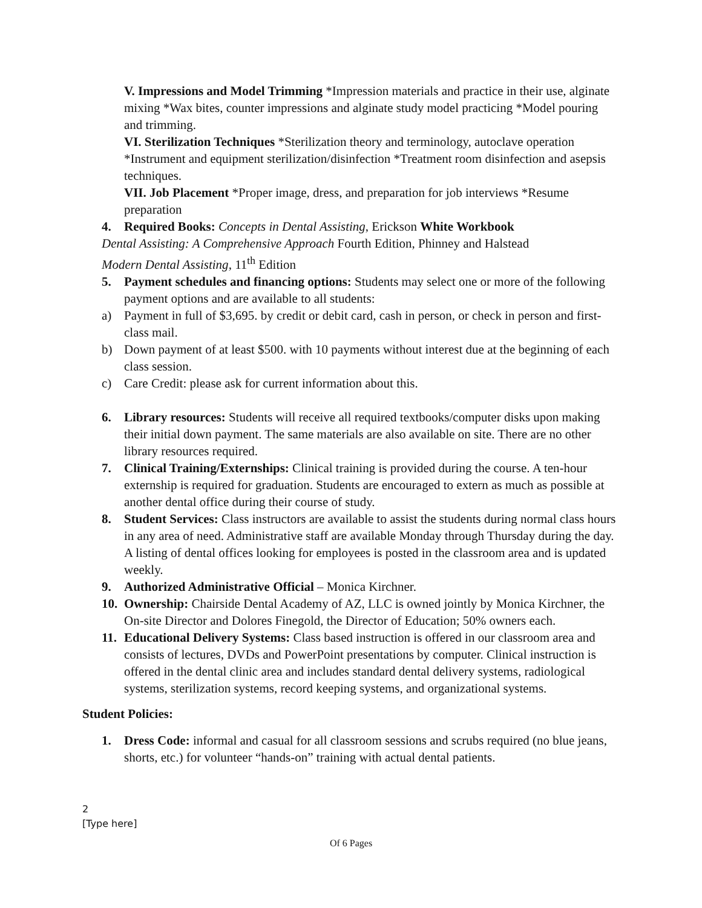V. Impressions and Model Trimming *Impression materials and practice in their use, alginate mixing *Wax bites, counter impressions and alginate study model practicing *Model pouring and trimming.
VI. Sterilization Techniques *Sterilization theory and terminology, autoclave operation *Instrument and equipment sterilization/disinfection *Treatment room disinfection and asepsis techniques.
VII. Job Placement *Proper image, dress, and preparation for job interviews *Resume preparation
4. Required Books: Concepts in Dental Assisting, Erickson White Workbook
Dental Assisting: A Comprehensive Approach Fourth Edition, Phinney and Halstead
Modern Dental Assisting, 11<sup>th</sup> Edition
5. Payment schedules and financing options: Students may select one or more of the following payment options and are available to all students:
a) Payment in full of $3,695. by credit or debit card, cash in person, or check in person and first-class mail.
b) Down payment of at least $500. with 10 payments without interest due at the beginning of each class session.
c) Care Credit: please ask for current information about this.
6. Library resources: Students will receive all required textbooks/computer disks upon making their initial down payment. The same materials are also available on site. There are no other library resources required.
7. Clinical Training/Externships: Clinical training is provided during the course. A ten-hour externship is required for graduation. Students are encouraged to extern as much as possible at another dental office during their course of study.
8. Student Services: Class instructors are available to assist the students during normal class hours in any area of need. Administrative staff are available Monday through Thursday during the day. A listing of dental offices looking for employees is posted in the classroom area and is updated weekly.
9. Authorized Administrative Official – Monica Kirchner.
10. Ownership: Chairside Dental Academy of AZ, LLC is owned jointly by Monica Kirchner, the On-site Director and Dolores Finegold, the Director of Education; 50% owners each.
11. Educational Delivery Systems: Class based instruction is offered in our classroom area and consists of lectures, DVDs and PowerPoint presentations by computer. Clinical instruction is offered in the dental clinic area and includes standard dental delivery systems, radiological systems, sterilization systems, record keeping systems, and organizational systems.
Student Policies:
1. Dress Code: informal and casual for all classroom sessions and scrubs required (no blue jeans, shorts, etc.) for volunteer “hands-on” training with actual dental patients.
2
[Type here]
Of 6 Pages